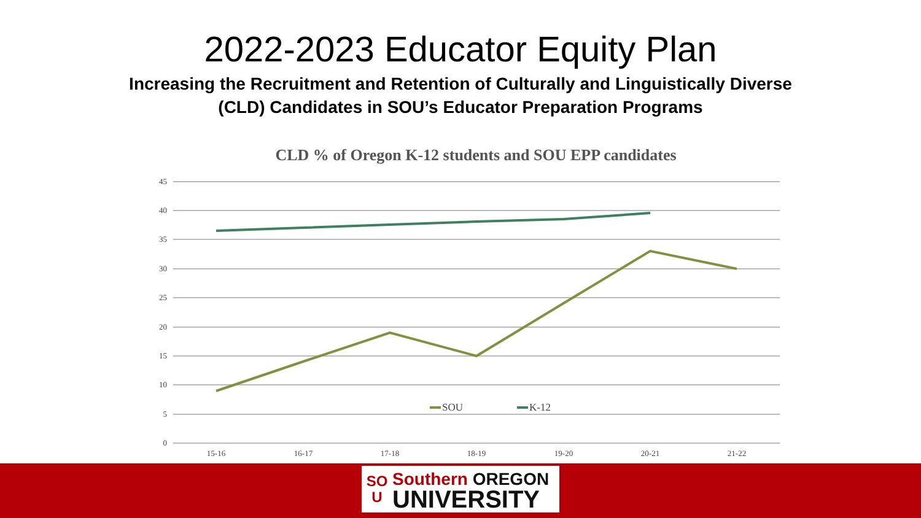2022-2023 Educator Equity Plan
Increasing the Recruitment and Retention of Culturally and Linguistically Diverse
(CLD) Candidates in SOU’s Educator Preparation Programs
CLD % of Oregon K-12 students and SOU EPP candidates
45
40
35
30
25
20
15
10
5
0
15-16
16-17
17-18
18-19
19-20
20-21
21-22
SOU
K-12
SO
U
Southern OREGON
UNIVERSITY